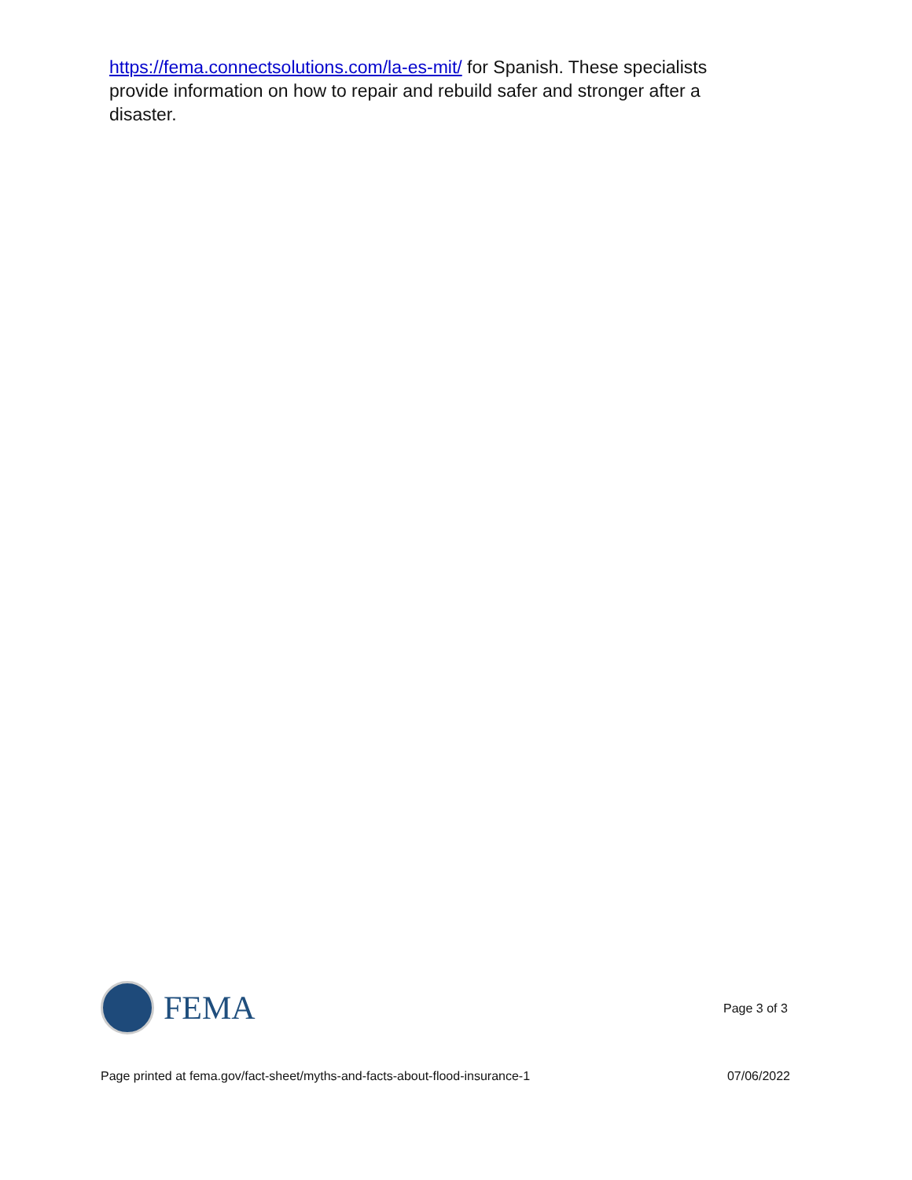https://fema.connectsolutions.com/la-es-mit/ for Spanish. These specialists provide information on how to repair and rebuild safer and stronger after a disaster.
FEMA
Page 3 of 3
Page printed at fema.gov/fact-sheet/myths-and-facts-about-flood-insurance-1 07/06/2022